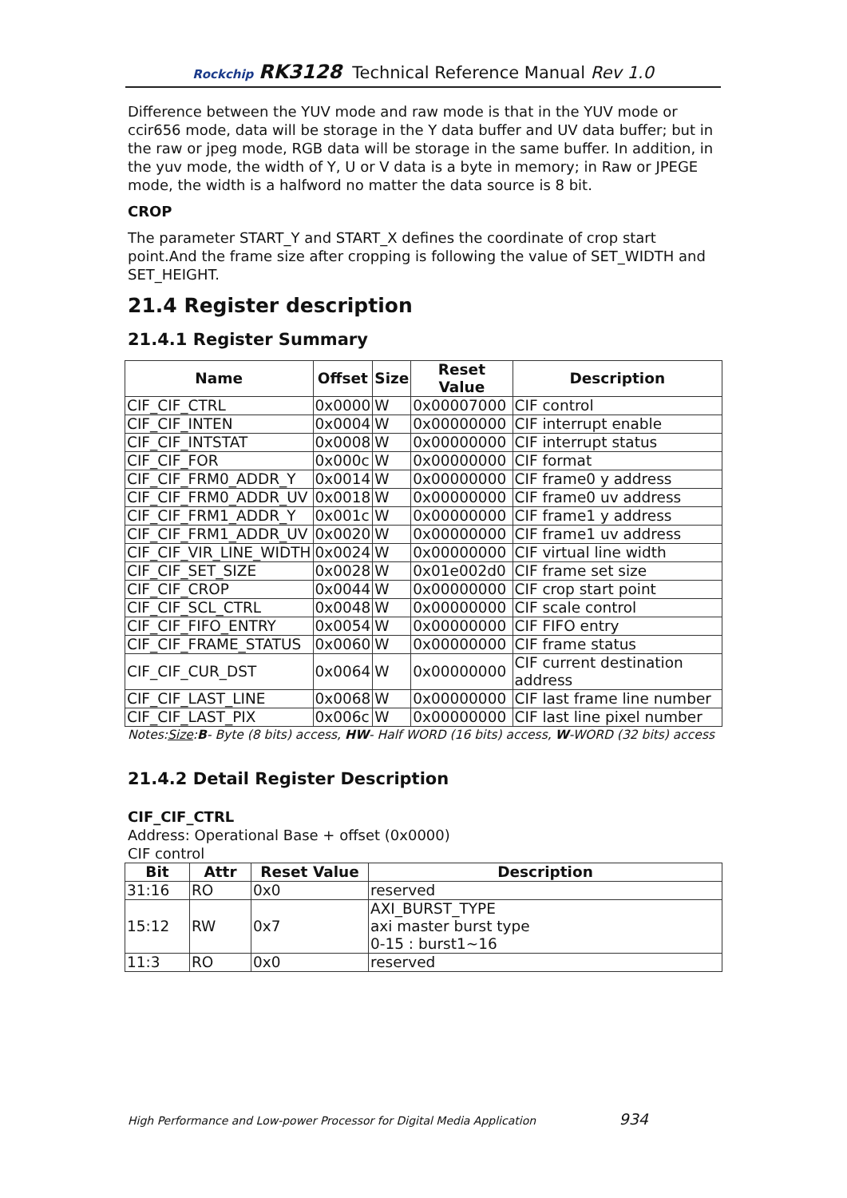Rockchip RK3128 Technical Reference Manual Rev 1.0
Difference between the YUV mode and raw mode is that in the YUV mode or ccir656 mode, data will be storage in the Y data buffer and UV data buffer; but in the raw or jpeg mode, RGB data will be storage in the same buffer. In addition, in the yuv mode, the width of Y, U or V data is a byte in memory; in Raw or JPEGE mode, the width is a halfword no matter the data source is 8 bit.
CROP
The parameter START_Y and START_X defines the coordinate of crop start point.And the frame size after cropping is following the value of SET_WIDTH and SET_HEIGHT.
21.4 Register description
21.4.1 Register Summary
| Name | Offset | Size | Reset Value | Description |
| --- | --- | --- | --- | --- |
| CIF_CIF_CTRL | 0x0000 | W | 0x00007000 | CIF control |
| CIF_CIF_INTEN | 0x0004 | W | 0x00000000 | CIF interrupt enable |
| CIF_CIF_INTSTAT | 0x0008 | W | 0x00000000 | CIF interrupt status |
| CIF_CIF_FOR | 0x000c | W | 0x00000000 | CIF format |
| CIF_CIF_FRM0_ADDR_Y | 0x0014 | W | 0x00000000 | CIF frame0 y address |
| CIF_CIF_FRM0_ADDR_UV | 0x0018 | W | 0x00000000 | CIF frame0 uv address |
| CIF_CIF_FRM1_ADDR_Y | 0x001c | W | 0x00000000 | CIF frame1 y address |
| CIF_CIF_FRM1_ADDR_UV | 0x0020 | W | 0x00000000 | CIF frame1 uv address |
| CIF_CIF_VIR_LINE_WIDTH | 0x0024 | W | 0x00000000 | CIF virtual line width |
| CIF_CIF_SET_SIZE | 0x0028 | W | 0x01e002d0 | CIF frame set size |
| CIF_CIF_CROP | 0x0044 | W | 0x00000000 | CIF crop start point |
| CIF_CIF_SCL_CTRL | 0x0048 | W | 0x00000000 | CIF scale control |
| CIF_CIF_FIFO_ENTRY | 0x0054 | W | 0x00000000 | CIF FIFO entry |
| CIF_CIF_FRAME_STATUS | 0x0060 | W | 0x00000000 | CIF frame status |
| CIF_CIF_CUR_DST | 0x0064 | W | 0x00000000 | CIF current destination address |
| CIF_CIF_LAST_LINE | 0x0068 | W | 0x00000000 | CIF last frame line number |
| CIF_CIF_LAST_PIX | 0x006c | W | 0x00000000 | CIF last line pixel number |
Notes:Size:B- Byte (8 bits) access, HW- Half WORD (16 bits) access, W-WORD (32 bits) access
21.4.2 Detail Register Description
CIF_CIF_CTRL
Address: Operational Base + offset (0x0000)
CIF control
| Bit | Attr | Reset Value | Description |
| --- | --- | --- | --- |
| 31:16 | RO | 0x0 | reserved |
| 15:12 | RW | 0x7 | AXI_BURST_TYPE axi master burst type 0-15 : burst1~16 |
| 11:3 | RO | 0x0 | reserved |
High Performance and Low-power Processor for Digital Media Application 934